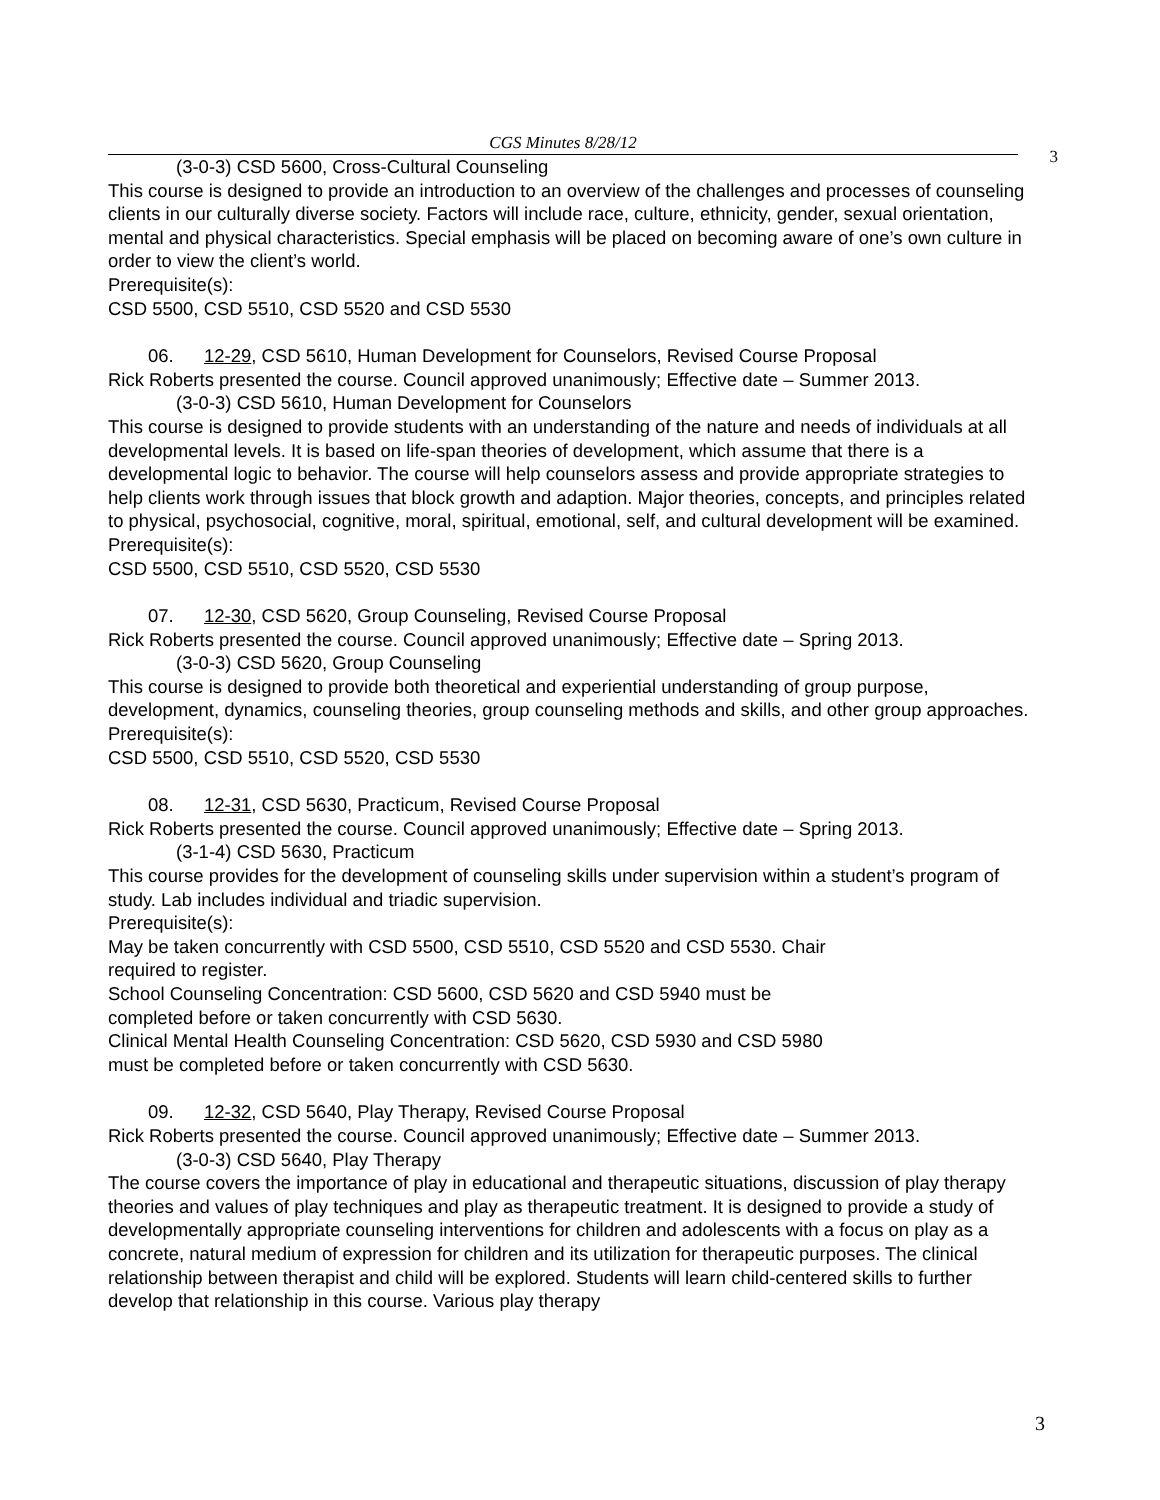CGS Minutes 8/28/12
3
(3-0-3) CSD 5600, Cross-Cultural Counseling
This course is designed to provide an introduction to an overview of the challenges and processes of counseling clients in our culturally diverse society. Factors will include race, culture, ethnicity, gender, sexual orientation, mental and physical characteristics. Special emphasis will be placed on becoming aware of one’s own culture in order to view the client’s world.
Prerequisite(s):
CSD 5500, CSD 5510, CSD 5520 and CSD 5530
06. 12-29, CSD 5610, Human Development for Counselors, Revised Course Proposal
Rick Roberts presented the course. Council approved unanimously; Effective date – Summer 2013.
(3-0-3) CSD 5610, Human Development for Counselors
This course is designed to provide students with an understanding of the nature and needs of individuals at all developmental levels. It is based on life-span theories of development, which assume that there is a developmental logic to behavior. The course will help counselors assess and provide appropriate strategies to help clients work through issues that block growth and adaption. Major theories, concepts, and principles related to physical, psychosocial, cognitive, moral, spiritual, emotional, self, and cultural development will be examined.
Prerequisite(s):
CSD 5500, CSD 5510, CSD 5520, CSD 5530
07. 12-30, CSD 5620, Group Counseling, Revised Course Proposal
Rick Roberts presented the course. Council approved unanimously; Effective date – Spring 2013.
(3-0-3) CSD 5620, Group Counseling
This course is designed to provide both theoretical and experiential understanding of group purpose, development, dynamics, counseling theories, group counseling methods and skills, and other group approaches.
Prerequisite(s):
CSD 5500, CSD 5510, CSD 5520, CSD 5530
08. 12-31, CSD 5630, Practicum, Revised Course Proposal
Rick Roberts presented the course. Council approved unanimously; Effective date – Spring 2013.
(3-1-4) CSD 5630, Practicum
This course provides for the development of counseling skills under supervision within a student’s program of study. Lab includes individual and triadic supervision.
Prerequisite(s):
May be taken concurrently with CSD 5500, CSD 5510, CSD 5520 and CSD 5530. Chair
required to register.
School Counseling Concentration: CSD 5600, CSD 5620 and CSD 5940 must be
completed before or taken concurrently with CSD 5630.
Clinical Mental Health Counseling Concentration: CSD 5620, CSD 5930 and CSD 5980
must be completed before or taken concurrently with CSD 5630.
09. 12-32, CSD 5640, Play Therapy, Revised Course Proposal
Rick Roberts presented the course. Council approved unanimously; Effective date – Summer 2013.
(3-0-3) CSD 5640, Play Therapy
The course covers the importance of play in educational and therapeutic situations, discussion of play therapy theories and values of play techniques and play as therapeutic treatment. It is designed to provide a study of developmentally appropriate counseling interventions for children and adolescents with a focus on play as a concrete, natural medium of expression for children and its utilization for therapeutic purposes. The clinical relationship between therapist and child will be explored. Students will learn child-centered skills to further develop that relationship in this course. Various play therapy
3